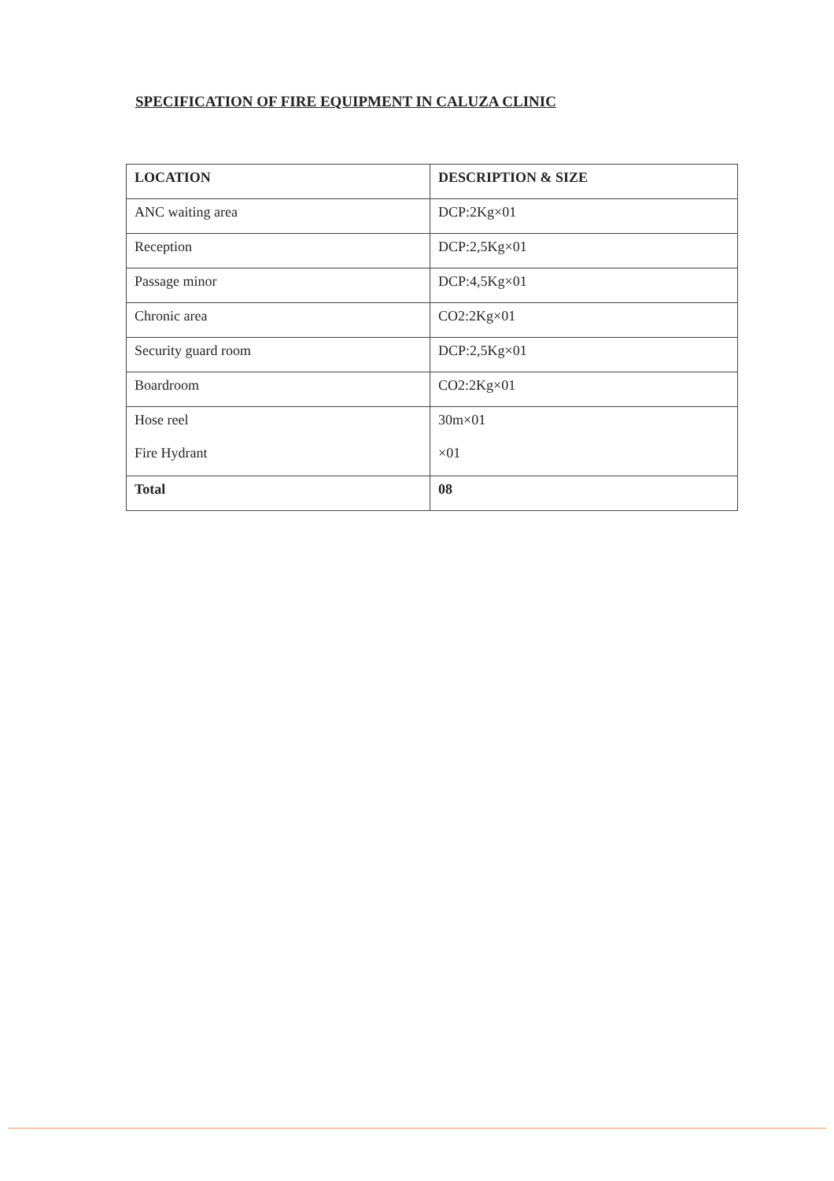SPECIFICATION OF FIRE EQUIPMENT IN CALUZA CLINIC
| LOCATION | DESCRIPTION & SIZE |
| --- | --- |
| ANC waiting area | DCP:2Kg×01 |
| Reception | DCP:2,5Kg×01 |
| Passage minor | DCP:4,5Kg×01 |
| Chronic area | CO2:2Kg×01 |
| Security guard room | DCP:2,5Kg×01 |
| Boardroom | CO2:2Kg×01 |
| Hose reel Fire Hydrant | 30m×01 ×01 |
| Total | 08 |